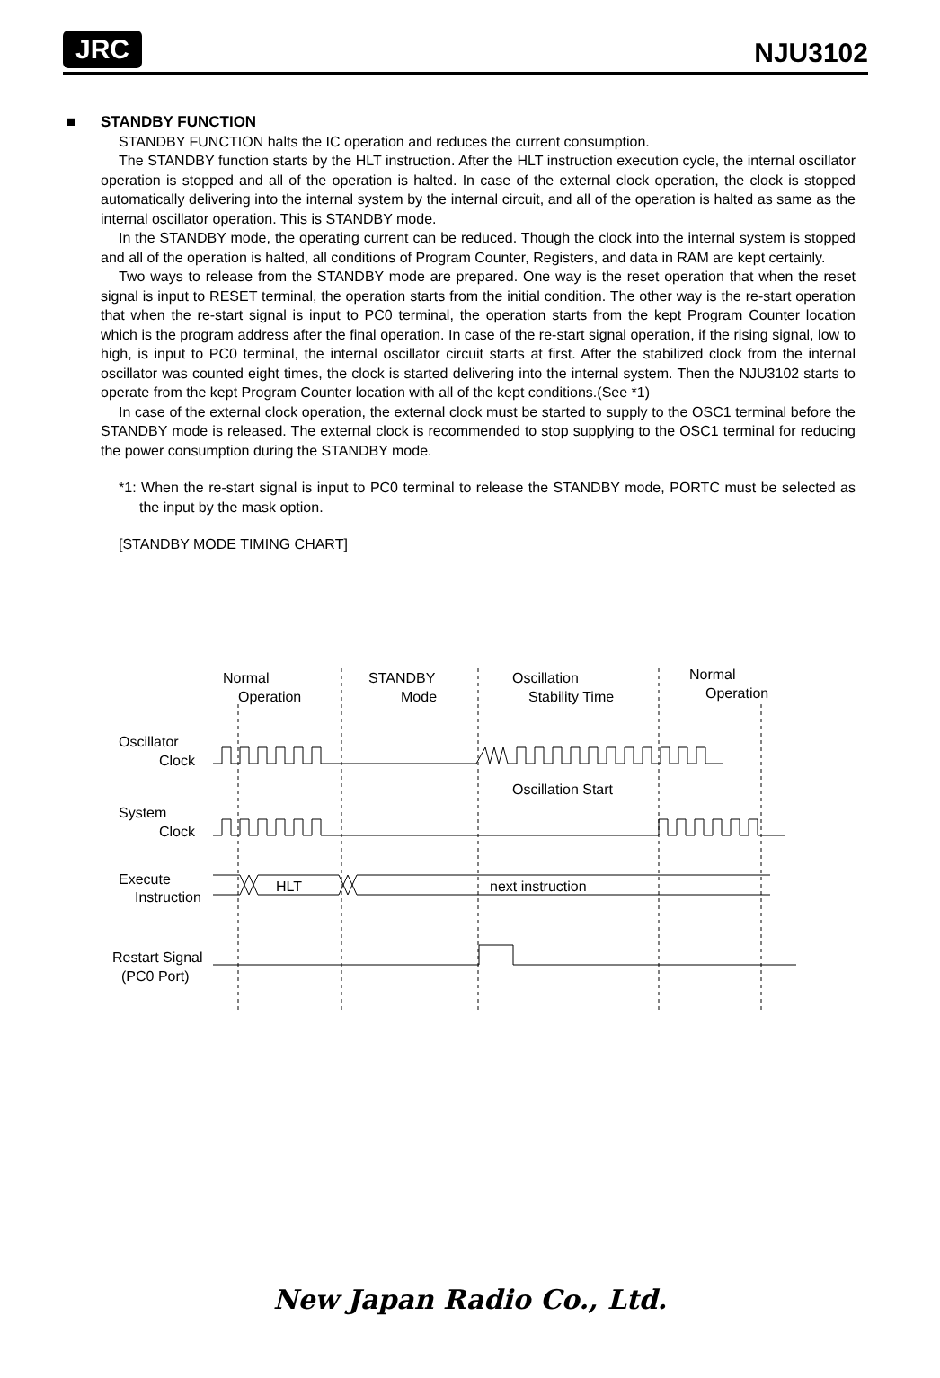JRC
NJU3102
■ STANDBY FUNCTION
STANDBY FUNCTION halts the IC operation and reduces the current consumption.
The STANDBY function starts by the HLT instruction. After the HLT instruction execution cycle, the internal oscillator operation is stopped and all of the operation is halted. In case of the external clock operation, the clock is stopped automatically delivering into the internal system by the internal circuit, and all of the operation is halted as same as the internal oscillator operation. This is STANDBY mode.
In the STANDBY mode, the operating current can be reduced. Though the clock into the internal system is stopped and all of the operation is halted, all conditions of Program Counter, Registers, and data in RAM are kept certainly.
Two ways to release from the STANDBY mode are prepared. One way is the reset operation that when the reset signal is input to RESET terminal, the operation starts from the initial condition. The other way is the re-start operation that when the re-start signal is input to PC0 terminal, the operation starts from the kept Program Counter location which is the program address after the final operation. In case of the re-start signal operation, if the rising signal, low to high, is input to PC0 terminal, the internal oscillator circuit starts at first. After the stabilized clock from the internal oscillator was counted eight times, the clock is started delivering into the internal system. Then the NJU3102 starts to operate from the kept Program Counter location with all of the kept conditions.(See *1)
In case of the external clock operation, the external clock must be started to supply to the OSC1 terminal before the STANDBY mode is released. The external clock is recommended to stop supplying to the OSC1 terminal for reducing the power consumption during the STANDBY mode.
*1: When the re-start signal is input to PC0 terminal to release the STANDBY mode, PORTC must be selected as the input by the mask option.
[STANDBY MODE TIMING CHART]
Normal
Operation
STANDBY
Mode
Oscillation
Stability Time
Normal
Operation
Oscillator
Clock
Oscillation Start
System
Clock
Execute
Instruction
HLT
next instruction
Restart Signal
(PC0 Port)
New Japan Radio Co., Ltd.